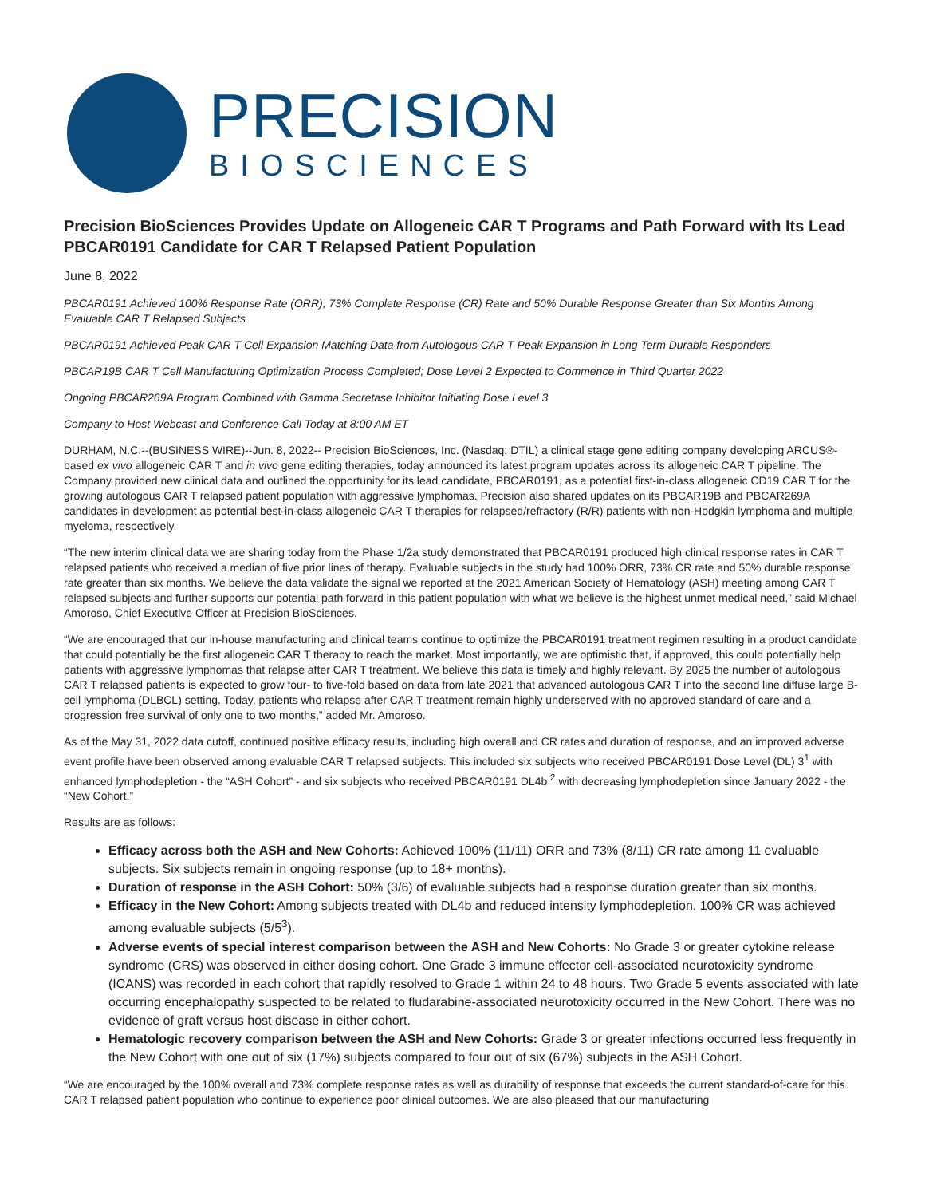PRECISION
BIOSCIENCES
Precision BioSciences Provides Update on Allogeneic CAR T Programs and Path Forward with Its Lead PBCAR0191 Candidate for CAR T Relapsed Patient Population
June 8, 2022
PBCAR0191 Achieved 100% Response Rate (ORR), 73% Complete Response (CR) Rate and 50% Durable Response Greater than Six Months Among Evaluable CAR T Relapsed Subjects
PBCAR0191 Achieved Peak CAR T Cell Expansion Matching Data from Autologous CAR T Peak Expansion in Long Term Durable Responders
PBCAR19B CAR T Cell Manufacturing Optimization Process Completed; Dose Level 2 Expected to Commence in Third Quarter 2022
Ongoing PBCAR269A Program Combined with Gamma Secretase Inhibitor Initiating Dose Level 3
Company to Host Webcast and Conference Call Today at 8:00 AM ET
DURHAM, N.C.--(BUSINESS WIRE)--Jun. 8, 2022-- Precision BioSciences, Inc. (Nasdaq: DTIL) a clinical stage gene editing company developing ARCUS®-based ex vivo allogeneic CAR T and in vivo gene editing therapies, today announced its latest program updates across its allogeneic CAR T pipeline. The Company provided new clinical data and outlined the opportunity for its lead candidate, PBCAR0191, as a potential first-in-class allogeneic CD19 CAR T for the growing autologous CAR T relapsed patient population with aggressive lymphomas. Precision also shared updates on its PBCAR19B and PBCAR269A candidates in development as potential best-in-class allogeneic CAR T therapies for relapsed/refractory (R/R) patients with non-Hodgkin lymphoma and multiple myeloma, respectively.
“The new interim clinical data we are sharing today from the Phase 1/2a study demonstrated that PBCAR0191 produced high clinical response rates in CAR T relapsed patients who received a median of five prior lines of therapy. Evaluable subjects in the study had 100% ORR, 73% CR rate and 50% durable response rate greater than six months. We believe the data validate the signal we reported at the 2021 American Society of Hematology (ASH) meeting among CAR T relapsed subjects and further supports our potential path forward in this patient population with what we believe is the highest unmet medical need,” said Michael Amoroso, Chief Executive Officer at Precision BioSciences.
“We are encouraged that our in-house manufacturing and clinical teams continue to optimize the PBCAR0191 treatment regimen resulting in a product candidate that could potentially be the first allogeneic CAR T therapy to reach the market. Most importantly, we are optimistic that, if approved, this could potentially help patients with aggressive lymphomas that relapse after CAR T treatment. We believe this data is timely and highly relevant. By 2025 the number of autologous CAR T relapsed patients is expected to grow four- to five-fold based on data from late 2021 that advanced autologous CAR T into the second line diffuse large B-cell lymphoma (DLBCL) setting. Today, patients who relapse after CAR T treatment remain highly underserved with no approved standard of care and a progression free survival of only one to two months,” added Mr. Amoroso.
As of the May 31, 2022 data cutoff, continued positive efficacy results, including high overall and CR rates and duration of response, and an improved adverse event profile have been observed among evaluable CAR T relapsed subjects. This included six subjects who received PBCAR0191 Dose Level (DL) 3<sup>1</sup> with enhanced lymphodepletion - the “ASH Cohort” - and six subjects who received PBCAR0191 DL4b <sup>2</sup> with decreasing lymphodepletion since January 2022 - the “New Cohort.”
Results are as follows:
Efficacy across both the ASH and New Cohorts: Achieved 100% (11/11) ORR and 73% (8/11) CR rate among 11 evaluable subjects. Six subjects remain in ongoing response (up to 18+ months).
Duration of response in the ASH Cohort: 50% (3/6) of evaluable subjects had a response duration greater than six months.
Efficacy in the New Cohort: Among subjects treated with DL4b and reduced intensity lymphodepletion, 100% CR was achieved among evaluable subjects (5/5<sup>3</sup>).
Adverse events of special interest comparison between the ASH and New Cohorts: No Grade 3 or greater cytokine release syndrome (CRS) was observed in either dosing cohort. One Grade 3 immune effector cell-associated neurotoxicity syndrome (ICANS) was recorded in each cohort that rapidly resolved to Grade 1 within 24 to 48 hours. Two Grade 5 events associated with late occurring encephalopathy suspected to be related to fludarabine-associated neurotoxicity occurred in the New Cohort. There was no evidence of graft versus host disease in either cohort.
Hematologic recovery comparison between the ASH and New Cohorts: Grade 3 or greater infections occurred less frequently in the New Cohort with one out of six (17%) subjects compared to four out of six (67%) subjects in the ASH Cohort.
“We are encouraged by the 100% overall and 73% complete response rates as well as durability of response that exceeds the current standard-of-care for this CAR T relapsed patient population who continue to experience poor clinical outcomes. We are also pleased that our manufacturing